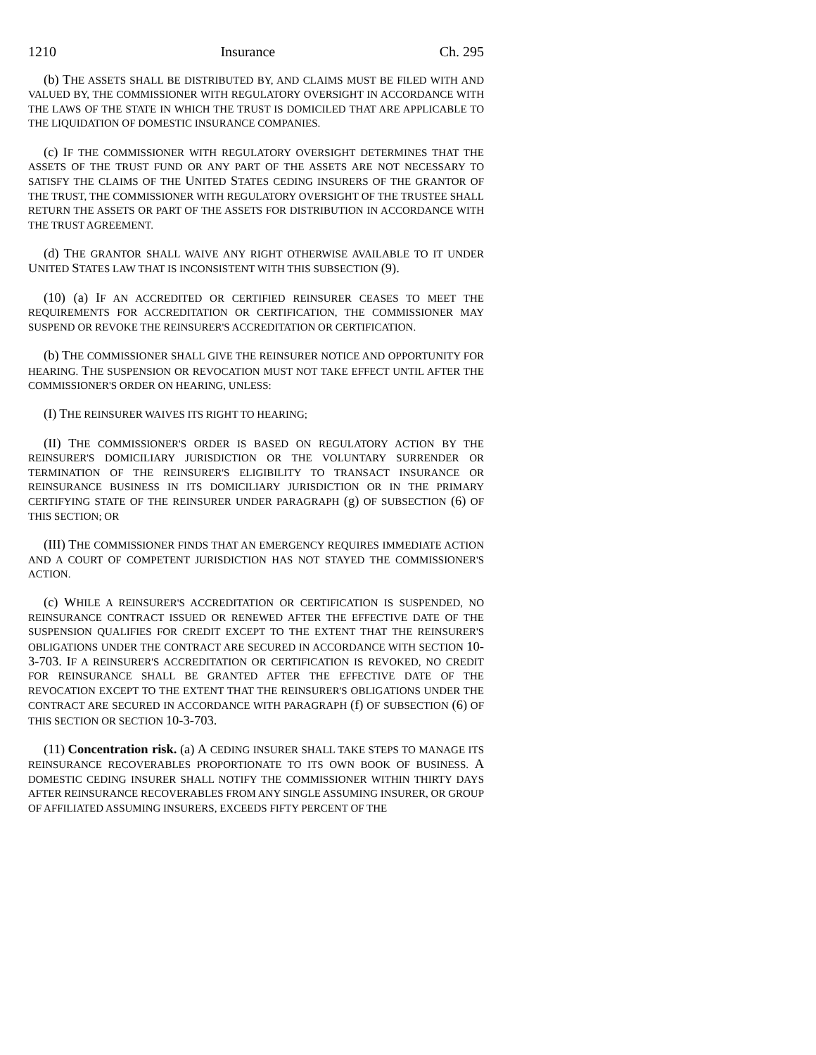1210 Insurance Ch. 295
(b) THE ASSETS SHALL BE DISTRIBUTED BY, AND CLAIMS MUST BE FILED WITH AND VALUED BY, THE COMMISSIONER WITH REGULATORY OVERSIGHT IN ACCORDANCE WITH THE LAWS OF THE STATE IN WHICH THE TRUST IS DOMICILED THAT ARE APPLICABLE TO THE LIQUIDATION OF DOMESTIC INSURANCE COMPANIES.
(c) IF THE COMMISSIONER WITH REGULATORY OVERSIGHT DETERMINES THAT THE ASSETS OF THE TRUST FUND OR ANY PART OF THE ASSETS ARE NOT NECESSARY TO SATISFY THE CLAIMS OF THE UNITED STATES CEDING INSURERS OF THE GRANTOR OF THE TRUST, THE COMMISSIONER WITH REGULATORY OVERSIGHT OF THE TRUSTEE SHALL RETURN THE ASSETS OR PART OF THE ASSETS FOR DISTRIBUTION IN ACCORDANCE WITH THE TRUST AGREEMENT.
(d) THE GRANTOR SHALL WAIVE ANY RIGHT OTHERWISE AVAILABLE TO IT UNDER UNITED STATES LAW THAT IS INCONSISTENT WITH THIS SUBSECTION (9).
(10) (a) IF AN ACCREDITED OR CERTIFIED REINSURER CEASES TO MEET THE REQUIREMENTS FOR ACCREDITATION OR CERTIFICATION, THE COMMISSIONER MAY SUSPEND OR REVOKE THE REINSURER'S ACCREDITATION OR CERTIFICATION.
(b) THE COMMISSIONER SHALL GIVE THE REINSURER NOTICE AND OPPORTUNITY FOR HEARING. THE SUSPENSION OR REVOCATION MUST NOT TAKE EFFECT UNTIL AFTER THE COMMISSIONER'S ORDER ON HEARING, UNLESS:
(I) THE REINSURER WAIVES ITS RIGHT TO HEARING;
(II) THE COMMISSIONER'S ORDER IS BASED ON REGULATORY ACTION BY THE REINSURER'S DOMICILIARY JURISDICTION OR THE VOLUNTARY SURRENDER OR TERMINATION OF THE REINSURER'S ELIGIBILITY TO TRANSACT INSURANCE OR REINSURANCE BUSINESS IN ITS DOMICILIARY JURISDICTION OR IN THE PRIMARY CERTIFYING STATE OF THE REINSURER UNDER PARAGRAPH (g) OF SUBSECTION (6) OF THIS SECTION; OR
(III) THE COMMISSIONER FINDS THAT AN EMERGENCY REQUIRES IMMEDIATE ACTION AND A COURT OF COMPETENT JURISDICTION HAS NOT STAYED THE COMMISSIONER'S ACTION.
(c) WHILE A REINSURER'S ACCREDITATION OR CERTIFICATION IS SUSPENDED, NO REINSURANCE CONTRACT ISSUED OR RENEWED AFTER THE EFFECTIVE DATE OF THE SUSPENSION QUALIFIES FOR CREDIT EXCEPT TO THE EXTENT THAT THE REINSURER'S OBLIGATIONS UNDER THE CONTRACT ARE SECURED IN ACCORDANCE WITH SECTION 10-3-703. IF A REINSURER'S ACCREDITATION OR CERTIFICATION IS REVOKED, NO CREDIT FOR REINSURANCE SHALL BE GRANTED AFTER THE EFFECTIVE DATE OF THE REVOCATION EXCEPT TO THE EXTENT THAT THE REINSURER'S OBLIGATIONS UNDER THE CONTRACT ARE SECURED IN ACCORDANCE WITH PARAGRAPH (f) OF SUBSECTION (6) OF THIS SECTION OR SECTION 10-3-703.
(11) Concentration risk. (a) A CEDING INSURER SHALL TAKE STEPS TO MANAGE ITS REINSURANCE RECOVERABLES PROPORTIONATE TO ITS OWN BOOK OF BUSINESS. A DOMESTIC CEDING INSURER SHALL NOTIFY THE COMMISSIONER WITHIN THIRTY DAYS AFTER REINSURANCE RECOVERABLES FROM ANY SINGLE ASSUMING INSURER, OR GROUP OF AFFILIATED ASSUMING INSURERS, EXCEEDS FIFTY PERCENT OF THE